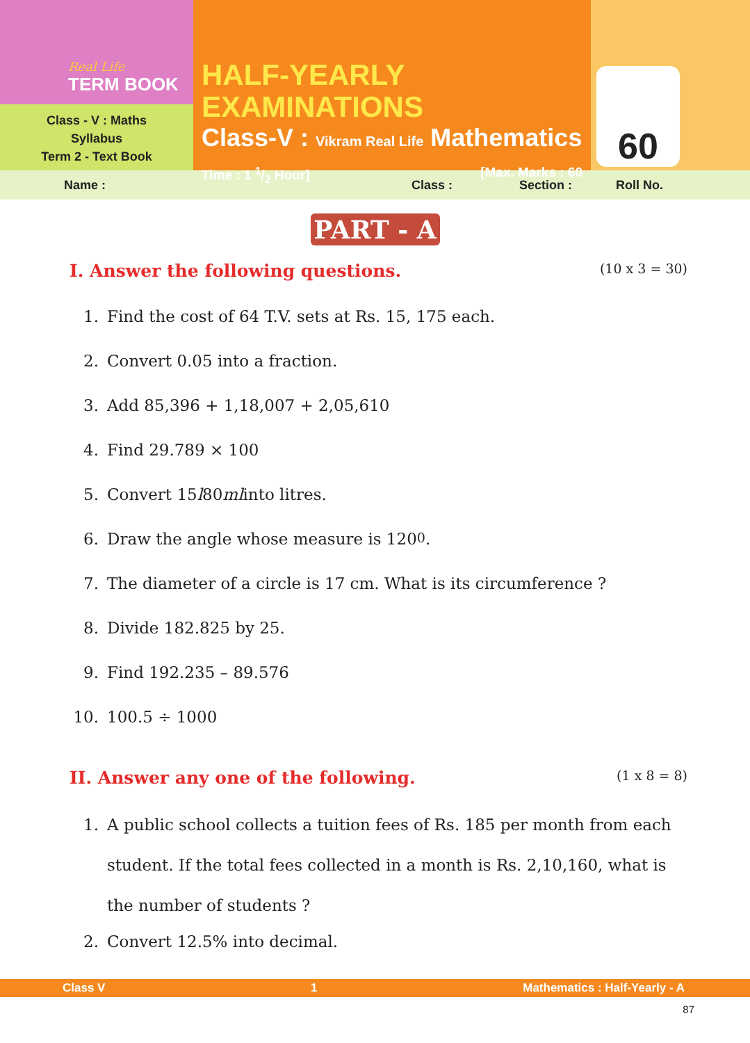Real Life
TERM BOOK
Class - V : Maths
Syllabus
Term 2 - Text Book
HALF-YEARLY EXAMINATIONS
Class-V : Vikram Real Life Mathematics
Time : 1 1/2 Hour] [Max. Marks : 60
60
Name : Class : Section : Roll No.
PART - A
I. Answer the following questions. (10 x 3 = 30)
1. Find the cost of 64 T.V. sets at Rs. 15, 175 each.
2. Convert 0.05 into a fraction.
3. Add 85,396 + 1,18,007 + 2,05,610
4. Find 29.789 × 100
5. Convert 15 l 80 ml into litres.
6. Draw the angle whose measure is 120<sup>0</sup>.
7. The diameter of a circle is 17 cm. What is its circumference ?
8. Divide 182.825 by 25.
9. Find 192.235 – 89.576
10. 100.5 ÷ 1000
II. Answer any one of the following. (1 x 8 = 8)
1. A public school collects a tuition fees of Rs. 185 per month from each student. If the total fees collected in a month is Rs. 2,10,160, what is the number of students ?
2. Convert 12.5% into decimal.
Class V 1 Mathematics : Half-Yearly - A
87